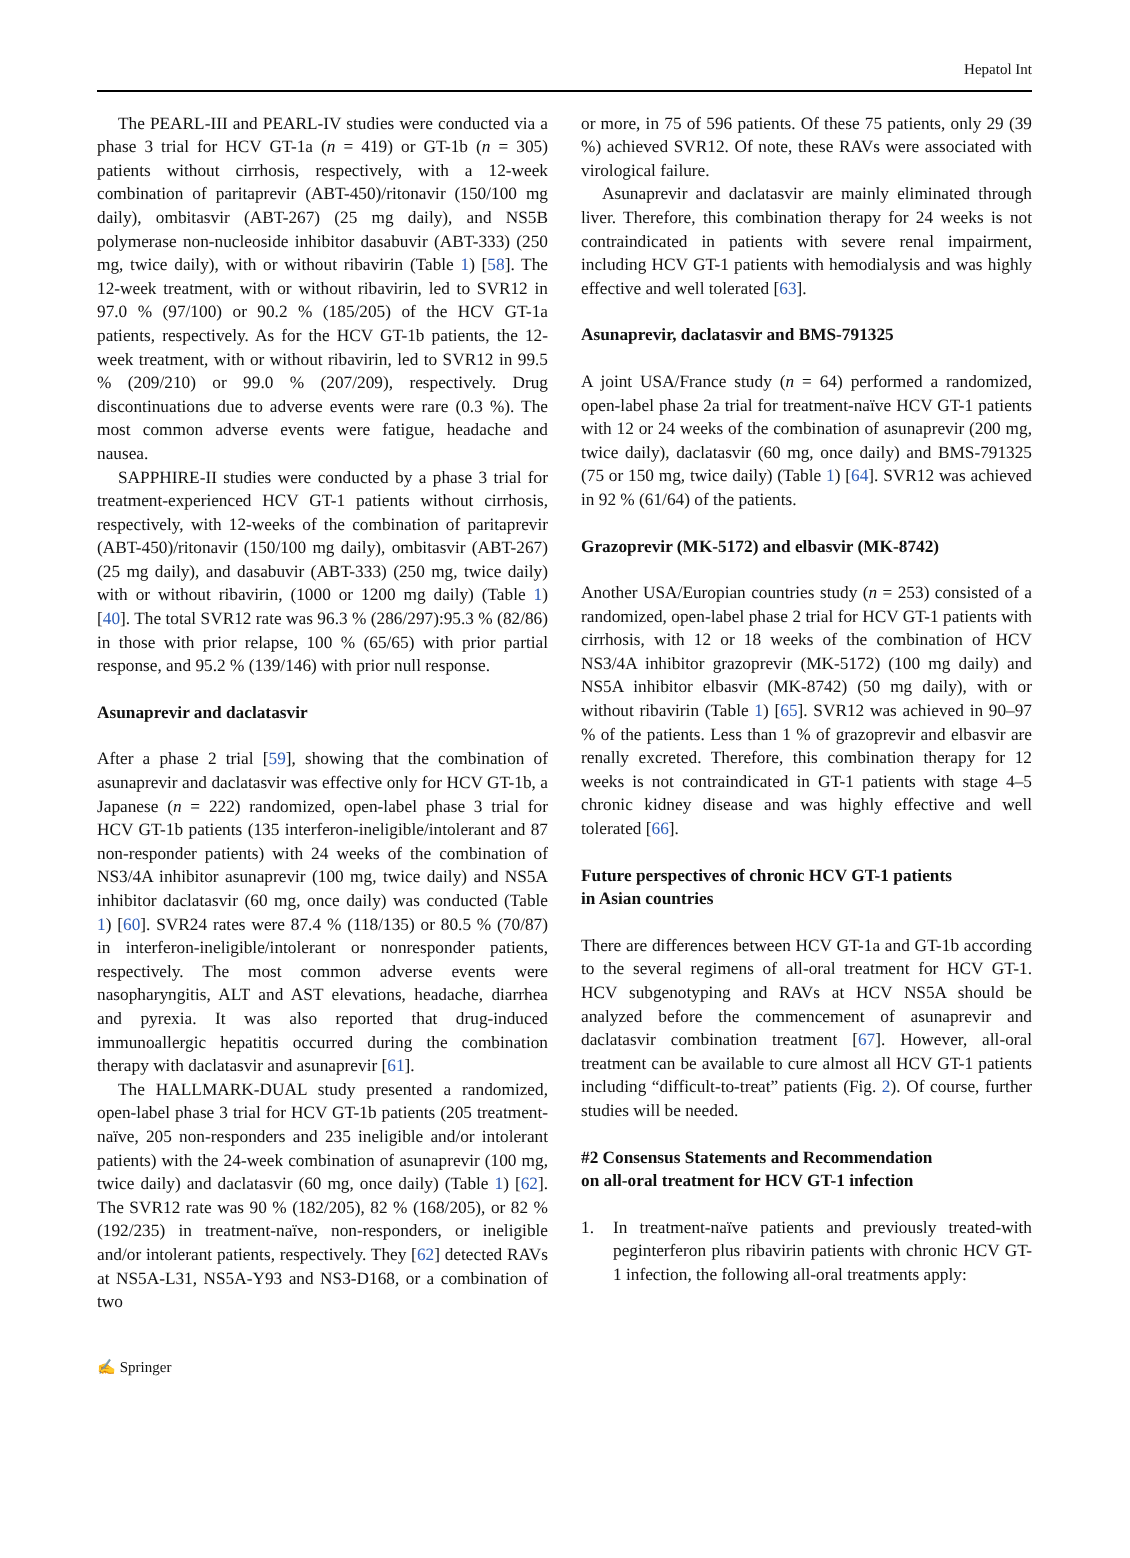Hepatol Int
The PEARL-III and PEARL-IV studies were conducted via a phase 3 trial for HCV GT-1a (n = 419) or GT-1b (n = 305) patients without cirrhosis, respectively, with a 12-week combination of paritaprevir (ABT-450)/ritonavir (150/100 mg daily), ombitasvir (ABT-267) (25 mg daily), and NS5B polymerase non-nucleoside inhibitor dasabuvir (ABT-333) (250 mg, twice daily), with or without ribavirin (Table 1) [58]. The 12-week treatment, with or without ribavirin, led to SVR12 in 97.0 % (97/100) or 90.2 % (185/205) of the HCV GT-1a patients, respectively. As for the HCV GT-1b patients, the 12-week treatment, with or without ribavirin, led to SVR12 in 99.5 % (209/210) or 99.0 % (207/209), respectively. Drug discontinuations due to adverse events were rare (0.3 %). The most common adverse events were fatigue, headache and nausea.
SAPPHIRE-II studies were conducted by a phase 3 trial for treatment-experienced HCV GT-1 patients without cirrhosis, respectively, with 12-weeks of the combination of paritaprevir (ABT-450)/ritonavir (150/100 mg daily), ombitasvir (ABT-267) (25 mg daily), and dasabuvir (ABT-333) (250 mg, twice daily) with or without ribavirin, (1000 or 1200 mg daily) (Table 1) [40]. The total SVR12 rate was 96.3 % (286/297):95.3 % (82/86) in those with prior relapse, 100 % (65/65) with prior partial response, and 95.2 % (139/146) with prior null response.
Asunaprevir and daclatasvir
After a phase 2 trial [59], showing that the combination of asunaprevir and daclatasvir was effective only for HCV GT-1b, a Japanese (n = 222) randomized, open-label phase 3 trial for HCV GT-1b patients (135 interferon-ineligible/intolerant and 87 non-responder patients) with 24 weeks of the combination of NS3/4A inhibitor asunaprevir (100 mg, twice daily) and NS5A inhibitor daclatasvir (60 mg, once daily) was conducted (Table 1) [60]. SVR24 rates were 87.4 % (118/135) or 80.5 % (70/87) in interferon-ineligible/intolerant or nonresponder patients, respectively. The most common adverse events were nasopharyngitis, ALT and AST elevations, headache, diarrhea and pyrexia. It was also reported that drug-induced immunoallergic hepatitis occurred during the combination therapy with daclatasvir and asunaprevir [61].
The HALLMARK-DUAL study presented a randomized, open-label phase 3 trial for HCV GT-1b patients (205 treatment-naïve, 205 non-responders and 235 ineligible and/or intolerant patients) with the 24-week combination of asunaprevir (100 mg, twice daily) and daclatasvir (60 mg, once daily) (Table 1) [62]. The SVR12 rate was 90 % (182/205), 82 % (168/205), or 82 % (192/235) in treatment-naïve, non-responders, or ineligible and/or intolerant patients, respectively. They [62] detected RAVs at NS5A-L31, NS5A-Y93 and NS3-D168, or a combination of two
or more, in 75 of 596 patients. Of these 75 patients, only 29 (39 %) achieved SVR12. Of note, these RAVs were associated with virological failure.
Asunaprevir and daclatasvir are mainly eliminated through liver. Therefore, this combination therapy for 24 weeks is not contraindicated in patients with severe renal impairment, including HCV GT-1 patients with hemodialysis and was highly effective and well tolerated [63].
Asunaprevir, daclatasvir and BMS-791325
A joint USA/France study (n = 64) performed a randomized, open-label phase 2a trial for treatment-naïve HCV GT-1 patients with 12 or 24 weeks of the combination of asunaprevir (200 mg, twice daily), daclatasvir (60 mg, once daily) and BMS-791325 (75 or 150 mg, twice daily) (Table 1) [64]. SVR12 was achieved in 92 % (61/64) of the patients.
Grazoprevir (MK-5172) and elbasvir (MK-8742)
Another USA/Europian countries study (n = 253) consisted of a randomized, open-label phase 2 trial for HCV GT-1 patients with cirrhosis, with 12 or 18 weeks of the combination of HCV NS3/4A inhibitor grazoprevir (MK-5172) (100 mg daily) and NS5A inhibitor elbasvir (MK-8742) (50 mg daily), with or without ribavirin (Table 1) [65]. SVR12 was achieved in 90–97 % of the patients. Less than 1 % of grazoprevir and elbasvir are renally excreted. Therefore, this combination therapy for 12 weeks is not contraindicated in GT-1 patients with stage 4–5 chronic kidney disease and was highly effective and well tolerated [66].
Future perspectives of chronic HCV GT-1 patients
in Asian countries
There are differences between HCV GT-1a and GT-1b according to the several regimens of all-oral treatment for HCV GT-1. HCV subgenotyping and RAVs at HCV NS5A should be analyzed before the commencement of asunaprevir and daclatasvir combination treatment [67]. However, all-oral treatment can be available to cure almost all HCV GT-1 patients including “difficult-to-treat” patients (Fig. 2). Of course, further studies will be needed.
#2 Consensus Statements and Recommendation
on all-oral treatment for HCV GT-1 infection
1. In treatment-naïve patients and previously treated-with peginterferon plus ribavirin patients with chronic HCV GT-1 infection, the following all-oral treatments apply:
✍ Springer